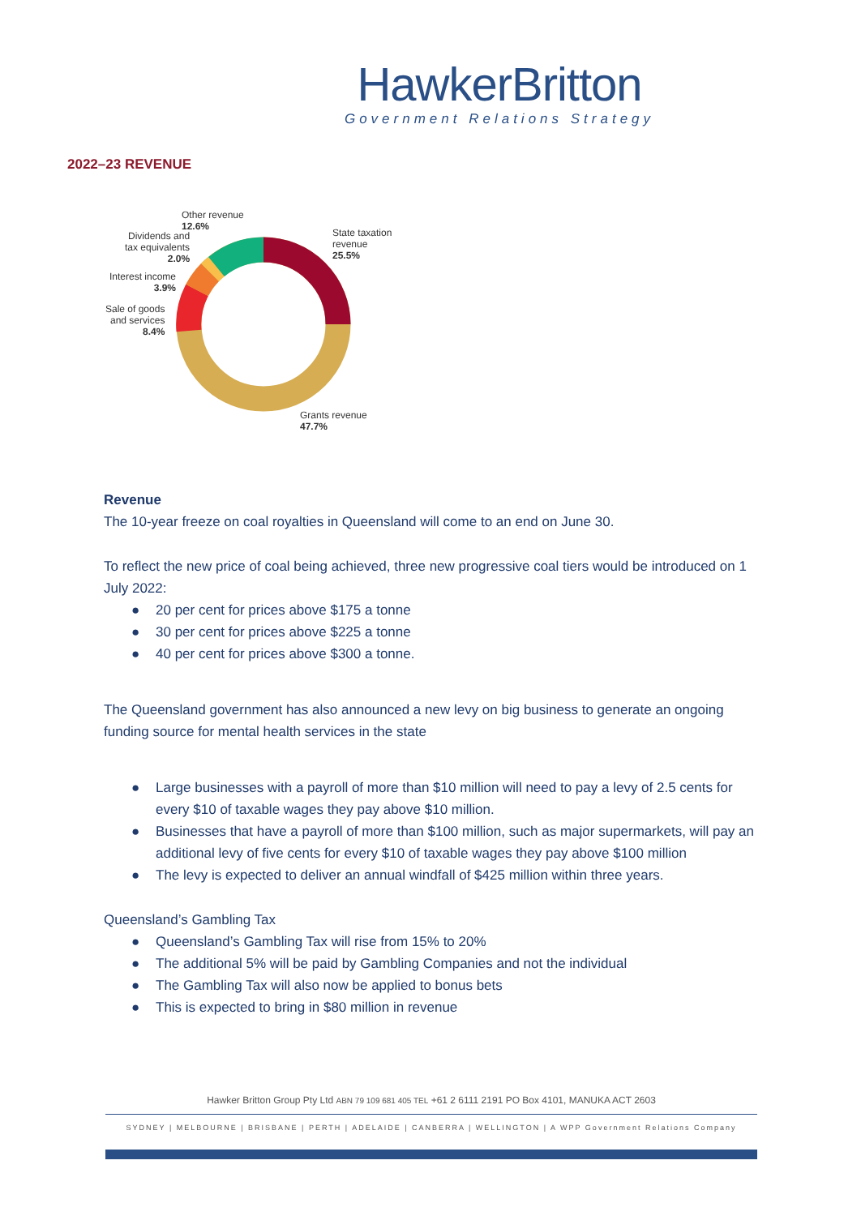HawkerBritton
Government Relations Strategy
2022–23 REVENUE
Other revenue
12.6%
Dividends and
tax equivalents
2.0%
Interest income
3.9%
Sale of goods
and services
8.4%
State taxation
revenue
25.5%
Grants revenue
47.7%
Revenue
The 10-year freeze on coal royalties in Queensland will come to an end on June 30.
To reflect the new price of coal being achieved, three new progressive coal tiers would be introduced on 1 July 2022:
● 20 per cent for prices above $175 a tonne
● 30 per cent for prices above $225 a tonne
● 40 per cent for prices above $300 a tonne.
The Queensland government has also announced a new levy on big business to generate an ongoing funding source for mental health services in the state
● Large businesses with a payroll of more than $10 million will need to pay a levy of 2.5 cents for every $10 of taxable wages they pay above $10 million.
● Businesses that have a payroll of more than $100 million, such as major supermarkets, will pay an additional levy of five cents for every $10 of taxable wages they pay above $100 million
● The levy is expected to deliver an annual windfall of $425 million within three years.
Queensland’s Gambling Tax
● Queensland’s Gambling Tax will rise from 15% to 20%
● The additional 5% will be paid by Gambling Companies and not the individual
● The Gambling Tax will also now be applied to bonus bets
● This is expected to bring in $80 million in revenue
Hawker Britton Group Pty Ltd ABN 79 109 681 405 TEL +61 2 6111 2191 PO Box 4101, MANUKA ACT 2603
SYDNEY | MELBOURNE | BRISBANE | PERTH | ADELAIDE | CANBERRA | WELLINGTON | A WPP Government Relations Company